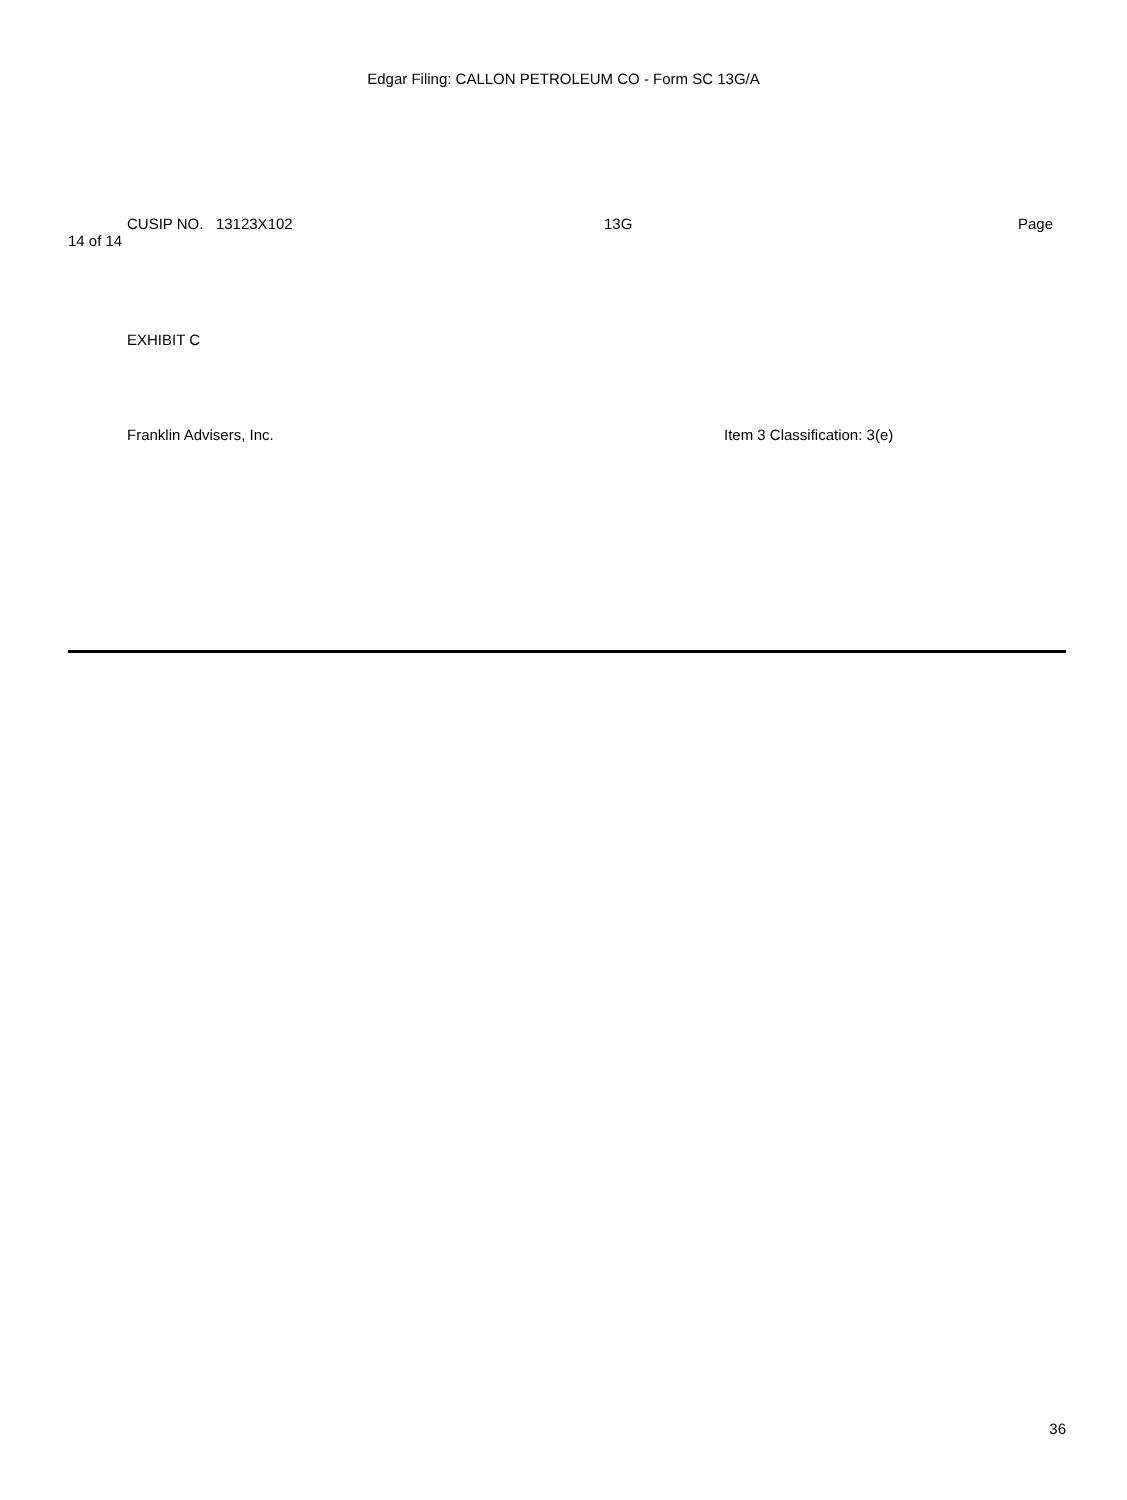Edgar Filing: CALLON PETROLEUM CO - Form SC 13G/A
CUSIP NO. 13123X102 13G Page
14 of 14
EXHIBIT C
Franklin Advisers, Inc. Item 3 Classification: 3(e)
36